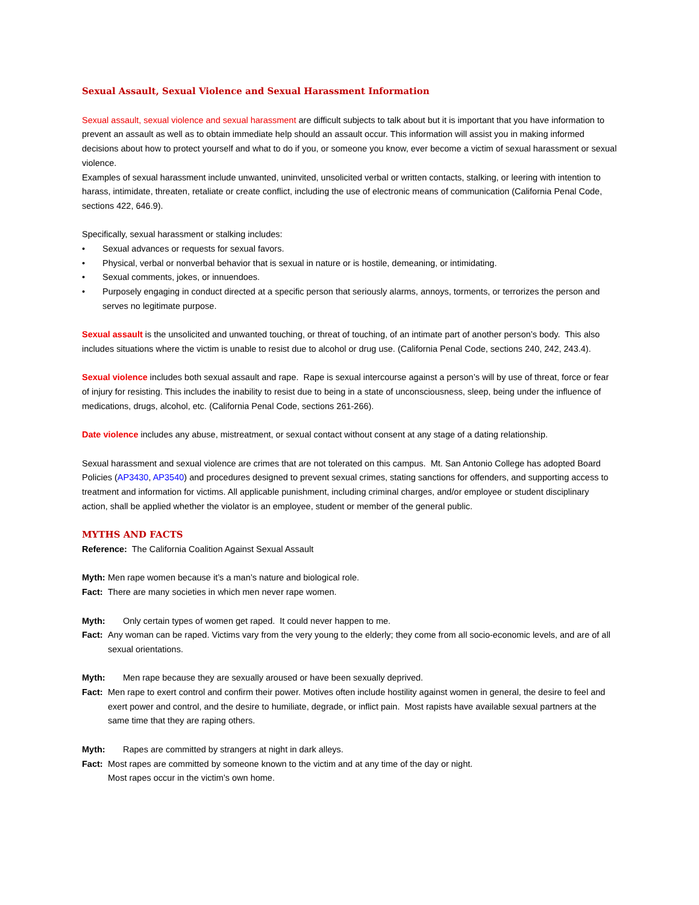Sexual Assault, Sexual Violence and Sexual Harassment Information
Sexual assault, sexual violence and sexual harassment are difficult subjects to talk about but it is important that you have information to prevent an assault as well as to obtain immediate help should an assault occur. This information will assist you in making informed decisions about how to protect yourself and what to do if you, or someone you know, ever become a victim of sexual harassment or sexual violence.
Examples of sexual harassment include unwanted, uninvited, unsolicited verbal or written contacts, stalking, or leering with intention to harass, intimidate, threaten, retaliate or create conflict, including the use of electronic means of communication (California Penal Code, sections 422, 646.9).
Specifically, sexual harassment or stalking includes:
• Sexual advances or requests for sexual favors.
• Physical, verbal or nonverbal behavior that is sexual in nature or is hostile, demeaning, or intimidating.
• Sexual comments, jokes, or innuendoes.
• Purposely engaging in conduct directed at a specific person that seriously alarms, annoys, torments, or terrorizes the person and serves no legitimate purpose.
Sexual assault is the unsolicited and unwanted touching, or threat of touching, of an intimate part of another person’s body. This also includes situations where the victim is unable to resist due to alcohol or drug use. (California Penal Code, sections 240, 242, 243.4).
Sexual violence includes both sexual assault and rape. Rape is sexual intercourse against a person’s will by use of threat, force or fear of injury for resisting. This includes the inability to resist due to being in a state of unconsciousness, sleep, being under the influence of medications, drugs, alcohol, etc. (California Penal Code, sections 261-266).
Date violence includes any abuse, mistreatment, or sexual contact without consent at any stage of a dating relationship.
Sexual harassment and sexual violence are crimes that are not tolerated on this campus. Mt. San Antonio College has adopted Board Policies (AP3430, AP3540) and procedures designed to prevent sexual crimes, stating sanctions for offenders, and supporting access to treatment and information for victims. All applicable punishment, including criminal charges, and/or employee or student disciplinary action, shall be applied whether the violator is an employee, student or member of the general public.
MYTHS AND FACTS
Reference: The California Coalition Against Sexual Assault
Myth: Men rape women because it’s a man’s nature and biological role.
Fact: There are many societies in which men never rape women.
Myth: Only certain types of women get raped. It could never happen to me.
Fact: Any woman can be raped. Victims vary from the very young to the elderly; they come from all socio-economic levels, and are of all sexual orientations.
Myth: Men rape because they are sexually aroused or have been sexually deprived.
Fact: Men rape to exert control and confirm their power. Motives often include hostility against women in general, the desire to feel and exert power and control, and the desire to humiliate, degrade, or inflict pain. Most rapists have available sexual partners at the same time that they are raping others.
Myth: Rapes are committed by strangers at night in dark alleys.
Fact: Most rapes are committed by someone known to the victim and at any time of the day or night.
Most rapes occur in the victim’s own home.